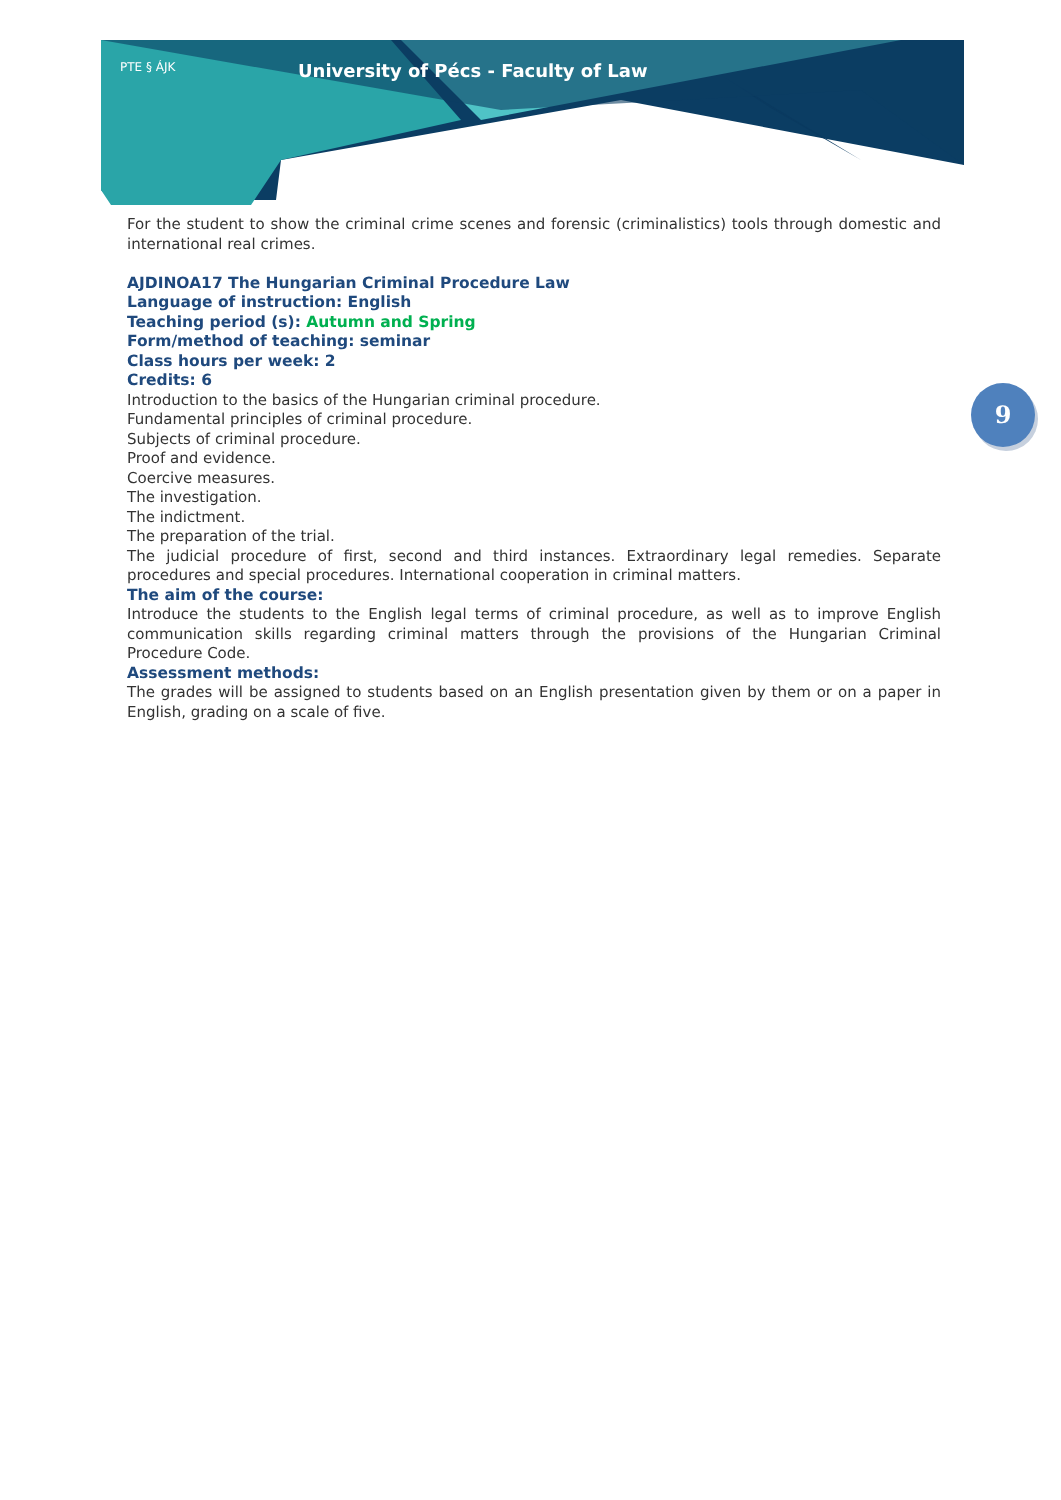PTE § ÁJK
University of Pécs - Faculty of Law
9
For the student to show the criminal crime scenes and forensic (criminalistics) tools through domestic and international real crimes.
AJDINOA17 The Hungarian Criminal Procedure Law
Language of instruction: English
Teaching period (s): Autumn and Spring
Form/method of teaching: seminar
Class hours per week: 2
Credits: 6
Introduction to the basics of the Hungarian criminal procedure.
Fundamental principles of criminal procedure.
Subjects of criminal procedure.
Proof and evidence.
Coercive measures.
The investigation.
The indictment.
The preparation of the trial.
The judicial procedure of first, second and third instances. Extraordinary legal remedies. Separate procedures and special procedures. International cooperation in criminal matters.
The aim of the course:
Introduce the students to the English legal terms of criminal procedure, as well as to improve English communication skills regarding criminal matters through the provisions of the Hungarian Criminal Procedure Code.
Assessment methods:
The grades will be assigned to students based on an English presentation given by them or on a paper in English, grading on a scale of five.